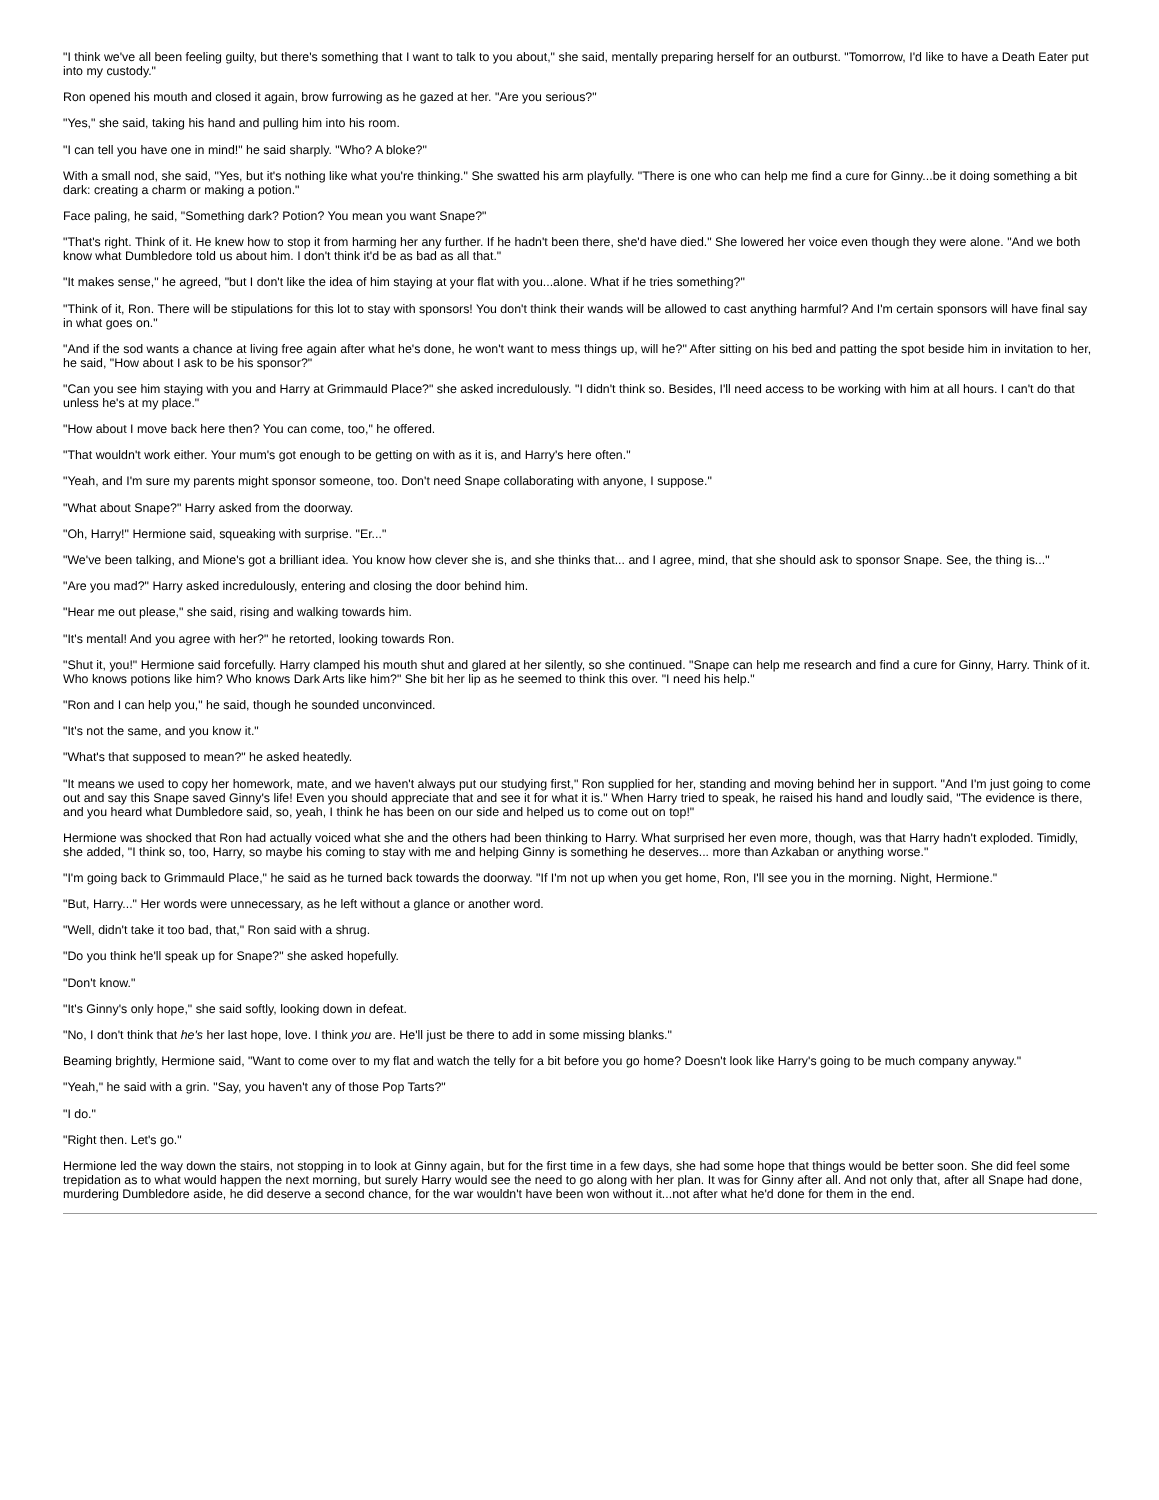"I think we've all been feeling guilty, but there's something that I want to talk to you about," she said, mentally preparing herself for an outburst. "Tomorrow, I'd like to have a Death Eater put into my custody."
Ron opened his mouth and closed it again, brow furrowing as he gazed at her. "Are you serious?"
"Yes," she said, taking his hand and pulling him into his room.
"I can tell you have one in mind!" he said sharply. "Who? A bloke?"
With a small nod, she said, "Yes, but it's nothing like what you're thinking." She swatted his arm playfully. "There is one who can help me find a cure for Ginny...be it doing something a bit dark: creating a charm or making a potion."
Face paling, he said, "Something dark? Potion? You mean you want Snape?"
"That's right. Think of it. He knew how to stop it from harming her any further. If he hadn't been there, she'd have died." She lowered her voice even though they were alone. "And we both know what Dumbledore told us about him. I don't think it'd be as bad as all that."
"It makes sense," he agreed, "but I don't like the idea of him staying at your flat with you...alone. What if he tries something?"
"Think of it, Ron. There will be stipulations for this lot to stay with sponsors! You don't think their wands will be allowed to cast anything harmful? And I'm certain sponsors will have final say in what goes on."
"And if the sod wants a chance at living free again after what he's done, he won't want to mess things up, will he?" After sitting on his bed and patting the spot beside him in invitation to her, he said, "How about I ask to be his sponsor?"
"Can you see him staying with you and Harry at Grimmauld Place?" she asked incredulously. "I didn't think so. Besides, I'll need access to be working with him at all hours. I can't do that unless he's at my place."
"How about I move back here then? You can come, too," he offered.
"That wouldn't work either. Your mum's got enough to be getting on with as it is, and Harry's here often."
"Yeah, and I'm sure my parents might sponsor someone, too. Don't need Snape collaborating with anyone, I suppose."
"What about Snape?" Harry asked from the doorway.
"Oh, Harry!" Hermione said, squeaking with surprise. "Er..."
"We've been talking, and Mione's got a brilliant idea. You know how clever she is, and she thinks that... and I agree, mind, that she should ask to sponsor Snape. See, the thing is..."
"Are you mad?" Harry asked incredulously, entering and closing the door behind him.
"Hear me out please," she said, rising and walking towards him.
"It's mental! And you agree with her?" he retorted, looking towards Ron.
"Shut it, you!" Hermione said forcefully. Harry clamped his mouth shut and glared at her silently, so she continued. "Snape can help me research and find a cure for Ginny, Harry. Think of it. Who knows potions like him? Who knows Dark Arts like him?" She bit her lip as he seemed to think this over. "I need his help."
"Ron and I can help you," he said, though he sounded unconvinced.
"It's not the same, and you know it."
"What's that supposed to mean?" he asked heatedly.
"It means we used to copy her homework, mate, and we haven't always put our studying first," Ron supplied for her, standing and moving behind her in support. "And I'm just going to come out and say this Snape saved Ginny's life! Even you should appreciate that and see it for what it is." When Harry tried to speak, he raised his hand and loudly said, "The evidence is there, and you heard what Dumbledore said, so, yeah, I think he has been on our side and helped us to come out on top!"
Hermione was shocked that Ron had actually voiced what she and the others had been thinking to Harry. What surprised her even more, though, was that Harry hadn't exploded. Timidly, she added, "I think so, too, Harry, so maybe his coming to stay with me and helping Ginny is something he deserves... more than Azkaban or anything worse."
"I'm going back to Grimmauld Place," he said as he turned back towards the doorway. "If I'm not up when you get home, Ron, I'll see you in the morning. Night, Hermione."
"But, Harry..." Her words were unnecessary, as he left without a glance or another word.
"Well, didn't take it too bad, that," Ron said with a shrug.
"Do you think he'll speak up for Snape?" she asked hopefully.
"Don't know."
"It's Ginny's only hope," she said softly, looking down in defeat.
"No, I don't think that he's her last hope, love. I think you are. He'll just be there to add in some missing blanks."
Beaming brightly, Hermione said, "Want to come over to my flat and watch the telly for a bit before you go home? Doesn't look like Harry's going to be much company anyway."
"Yeah," he said with a grin. "Say, you haven't any of those Pop Tarts?"
"I do."
"Right then. Let's go."
Hermione led the way down the stairs, not stopping in to look at Ginny again, but for the first time in a few days, she had some hope that things would be better soon. She did feel some trepidation as to what would happen the next morning, but surely Harry would see the need to go along with her plan. It was for Ginny after all. And not only that, after all Snape had done, murdering Dumbledore aside, he did deserve a second chance, for the war wouldn't have been won without it...not after what he'd done for them in the end.